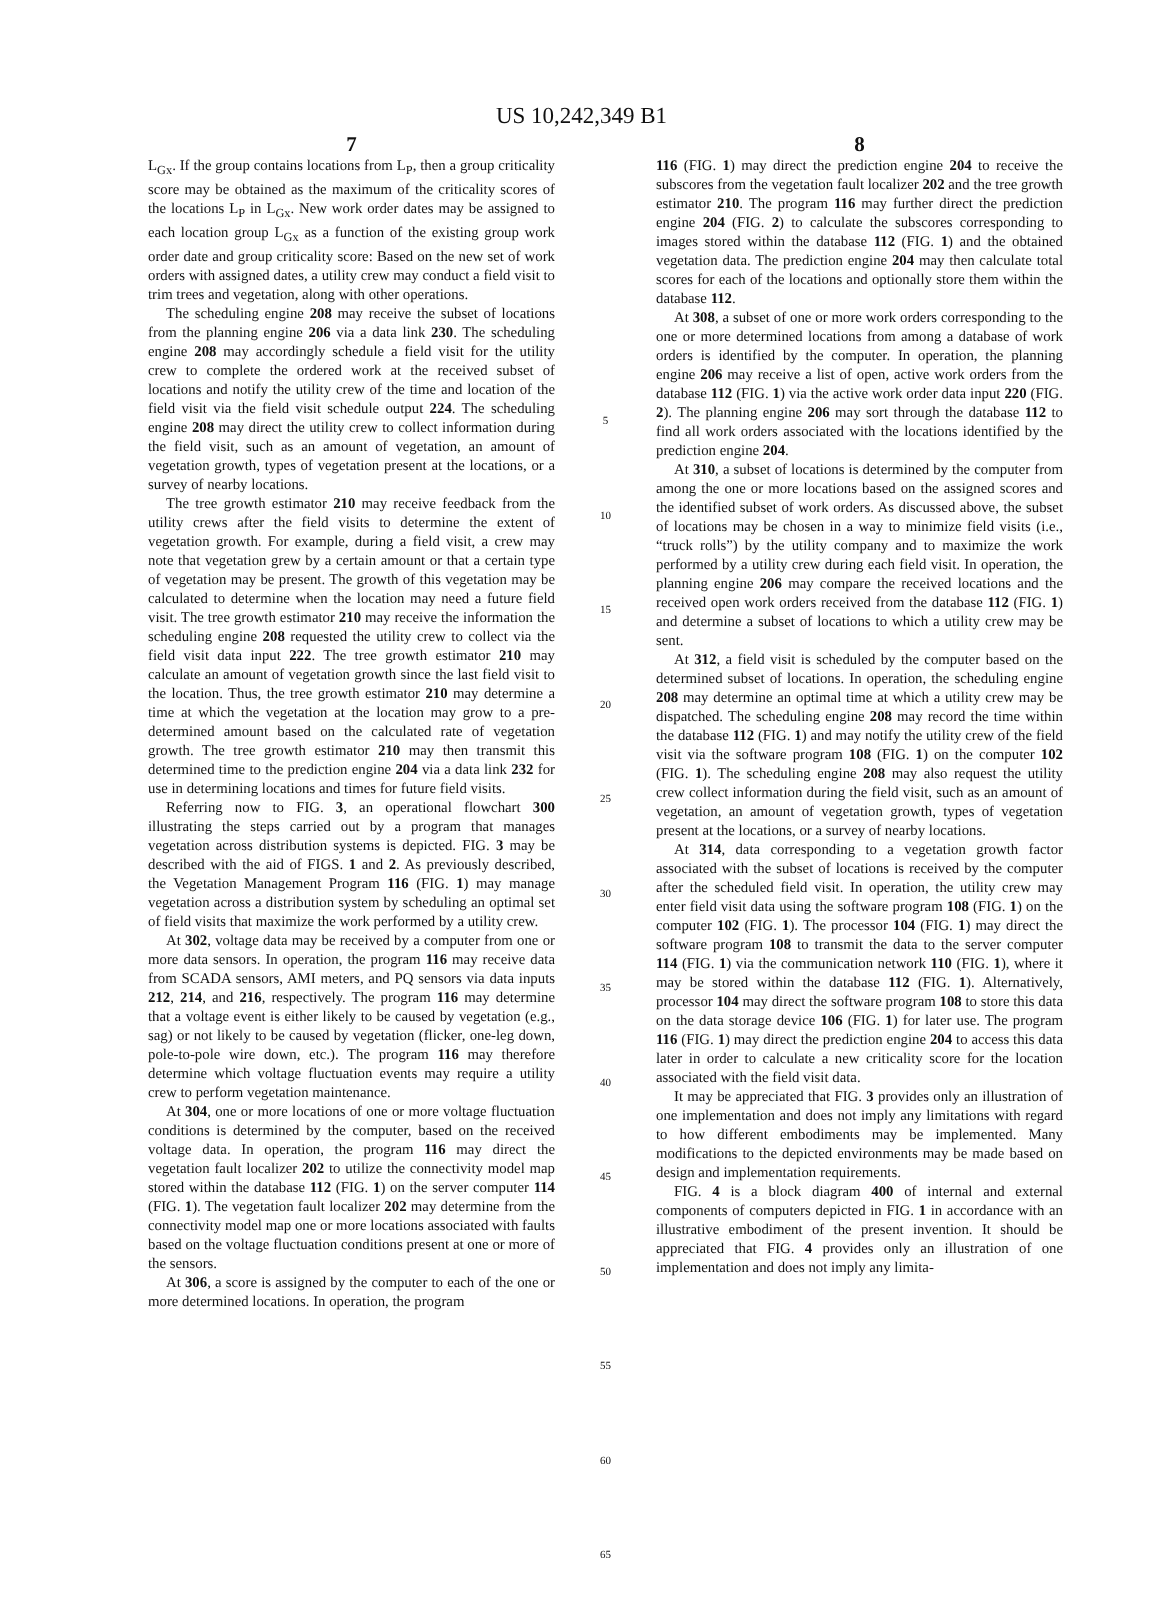US 10,242,349 B1
7
L<sub>Gx</sub>. If the group contains locations from L<sub>P</sub>, then a group criticality score may be obtained as the maximum of the criticality scores of the locations L<sub>P</sub> in L<sub>Gx</sub>. New work order dates may be assigned to each location group L<sub>Gx</sub> as a function of the existing group work order date and group criticality score: Based on the new set of work orders with assigned dates, a utility crew may conduct a field visit to trim trees and vegetation, along with other operations.
The scheduling engine 208 may receive the subset of locations from the planning engine 206 via a data link 230. The scheduling engine 208 may accordingly schedule a field visit for the utility crew to complete the ordered work at the received subset of locations and notify the utility crew of the time and location of the field visit via the field visit schedule output 224. The scheduling engine 208 may direct the utility crew to collect information during the field visit, such as an amount of vegetation, an amount of vegetation growth, types of vegetation present at the locations, or a survey of nearby locations.
The tree growth estimator 210 may receive feedback from the utility crews after the field visits to determine the extent of vegetation growth. For example, during a field visit, a crew may note that vegetation grew by a certain amount or that a certain type of vegetation may be present. The growth of this vegetation may be calculated to determine when the location may need a future field visit. The tree growth estimator 210 may receive the information the scheduling engine 208 requested the utility crew to collect via the field visit data input 222. The tree growth estimator 210 may calculate an amount of vegetation growth since the last field visit to the location. Thus, the tree growth estimator 210 may determine a time at which the vegetation at the location may grow to a pre-determined amount based on the calculated rate of vegetation growth. The tree growth estimator 210 may then transmit this determined time to the prediction engine 204 via a data link 232 for use in determining locations and times for future field visits.
Referring now to FIG. 3, an operational flowchart 300 illustrating the steps carried out by a program that manages vegetation across distribution systems is depicted. FIG. 3 may be described with the aid of FIGS. 1 and 2. As previously described, the Vegetation Management Program 116 (FIG. 1) may manage vegetation across a distribution system by scheduling an optimal set of field visits that maximize the work performed by a utility crew.
At 302, voltage data may be received by a computer from one or more data sensors. In operation, the program 116 may receive data from SCADA sensors, AMI meters, and PQ sensors via data inputs 212, 214, and 216, respectively. The program 116 may determine that a voltage event is either likely to be caused by vegetation (e.g., sag) or not likely to be caused by vegetation (flicker, one-leg down, pole-to-pole wire down, etc.). The program 116 may therefore determine which voltage fluctuation events may require a utility crew to perform vegetation maintenance.
At 304, one or more locations of one or more voltage fluctuation conditions is determined by the computer, based on the received voltage data. In operation, the program 116 may direct the vegetation fault localizer 202 to utilize the connectivity model map stored within the database 112 (FIG. 1) on the server computer 114 (FIG. 1). The vegetation fault localizer 202 may determine from the connectivity model map one or more locations associated with faults based on the voltage fluctuation conditions present at one or more of the sensors.
At 306, a score is assigned by the computer to each of the one or more determined locations. In operation, the program
5
10
15
20
25
30
35
40
45
50
55
60
65
8
116 (FIG. 1) may direct the prediction engine 204 to receive the subscores from the vegetation fault localizer 202 and the tree growth estimator 210. The program 116 may further direct the prediction engine 204 (FIG. 2) to calculate the subscores corresponding to images stored within the database 112 (FIG. 1) and the obtained vegetation data. The prediction engine 204 may then calculate total scores for each of the locations and optionally store them within the database 112.
At 308, a subset of one or more work orders corresponding to the one or more determined locations from among a database of work orders is identified by the computer. In operation, the planning engine 206 may receive a list of open, active work orders from the database 112 (FIG. 1) via the active work order data input 220 (FIG. 2). The planning engine 206 may sort through the database 112 to find all work orders associated with the locations identified by the prediction engine 204.
At 310, a subset of locations is determined by the computer from among the one or more locations based on the assigned scores and the identified subset of work orders. As discussed above, the subset of locations may be chosen in a way to minimize field visits (i.e., “truck rolls”) by the utility company and to maximize the work performed by a utility crew during each field visit. In operation, the planning engine 206 may compare the received locations and the received open work orders received from the database 112 (FIG. 1) and determine a subset of locations to which a utility crew may be sent.
At 312, a field visit is scheduled by the computer based on the determined subset of locations. In operation, the scheduling engine 208 may determine an optimal time at which a utility crew may be dispatched. The scheduling engine 208 may record the time within the database 112 (FIG. 1) and may notify the utility crew of the field visit via the software program 108 (FIG. 1) on the computer 102 (FIG. 1). The scheduling engine 208 may also request the utility crew collect information during the field visit, such as an amount of vegetation, an amount of vegetation growth, types of vegetation present at the locations, or a survey of nearby locations.
At 314, data corresponding to a vegetation growth factor associated with the subset of locations is received by the computer after the scheduled field visit. In operation, the utility crew may enter field visit data using the software program 108 (FIG. 1) on the computer 102 (FIG. 1). The processor 104 (FIG. 1) may direct the software program 108 to transmit the data to the server computer 114 (FIG. 1) via the communication network 110 (FIG. 1), where it may be stored within the database 112 (FIG. 1). Alternatively, processor 104 may direct the software program 108 to store this data on the data storage device 106 (FIG. 1) for later use. The program 116 (FIG. 1) may direct the prediction engine 204 to access this data later in order to calculate a new criticality score for the location associated with the field visit data.
It may be appreciated that FIG. 3 provides only an illustration of one implementation and does not imply any limitations with regard to how different embodiments may be implemented. Many modifications to the depicted environments may be made based on design and implementation requirements.
FIG. 4 is a block diagram 400 of internal and external components of computers depicted in FIG. 1 in accordance with an illustrative embodiment of the present invention. It should be appreciated that FIG. 4 provides only an illustration of one implementation and does not imply any limita-